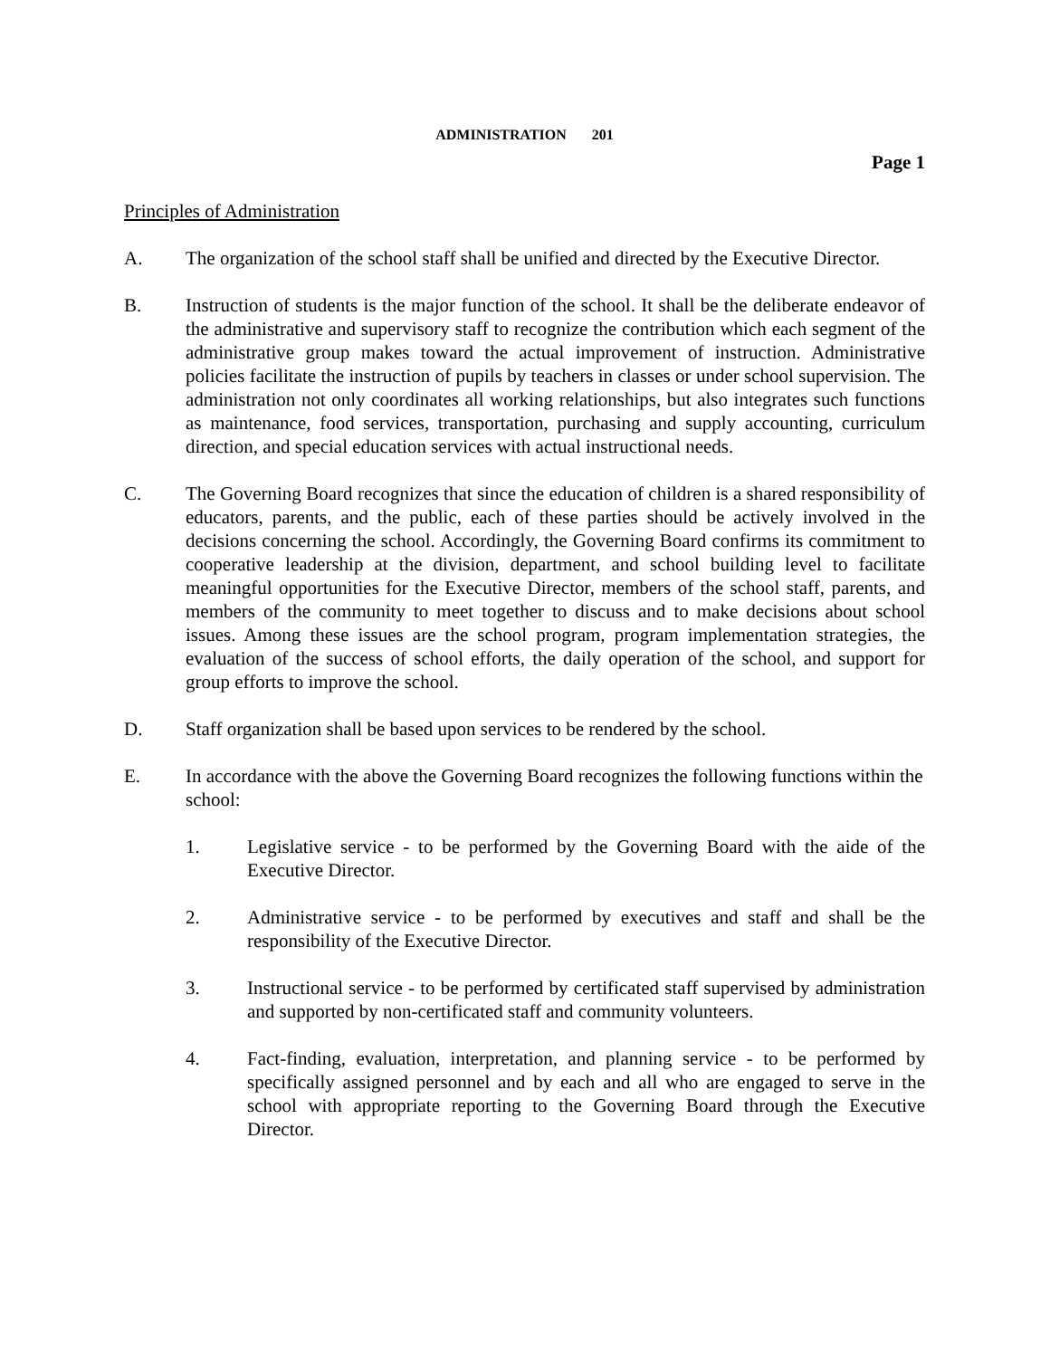ADMINISTRATION 201
Page 1
Principles of Administration
A. The organization of the school staff shall be unified and directed by the Executive Director.
B. Instruction of students is the major function of the school. It shall be the deliberate endeavor of the administrative and supervisory staff to recognize the contribution which each segment of the administrative group makes toward the actual improvement of instruction. Administrative policies facilitate the instruction of pupils by teachers in classes or under school supervision. The administration not only coordinates all working relationships, but also integrates such functions as maintenance, food services, transportation, purchasing and supply accounting, curriculum direction, and special education services with actual instructional needs.
C. The Governing Board recognizes that since the education of children is a shared responsibility of educators, parents, and the public, each of these parties should be actively involved in the decisions concerning the school. Accordingly, the Governing Board confirms its commitment to cooperative leadership at the division, department, and school building level to facilitate meaningful opportunities for the Executive Director, members of the school staff, parents, and members of the community to meet together to discuss and to make decisions about school issues. Among these issues are the school program, program implementation strategies, the evaluation of the success of school efforts, the daily operation of the school, and support for group efforts to improve the school.
D. Staff organization shall be based upon services to be rendered by the school.
E. In accordance with the above the Governing Board recognizes the following functions within the school:
1. Legislative service - to be performed by the Governing Board with the aide of the Executive Director.
2. Administrative service - to be performed by executives and staff and shall be the responsibility of the Executive Director.
3. Instructional service - to be performed by certificated staff supervised by administration and supported by non-certificated staff and community volunteers.
4. Fact-finding, evaluation, interpretation, and planning service - to be performed by specifically assigned personnel and by each and all who are engaged to serve in the school with appropriate reporting to the Governing Board through the Executive Director.